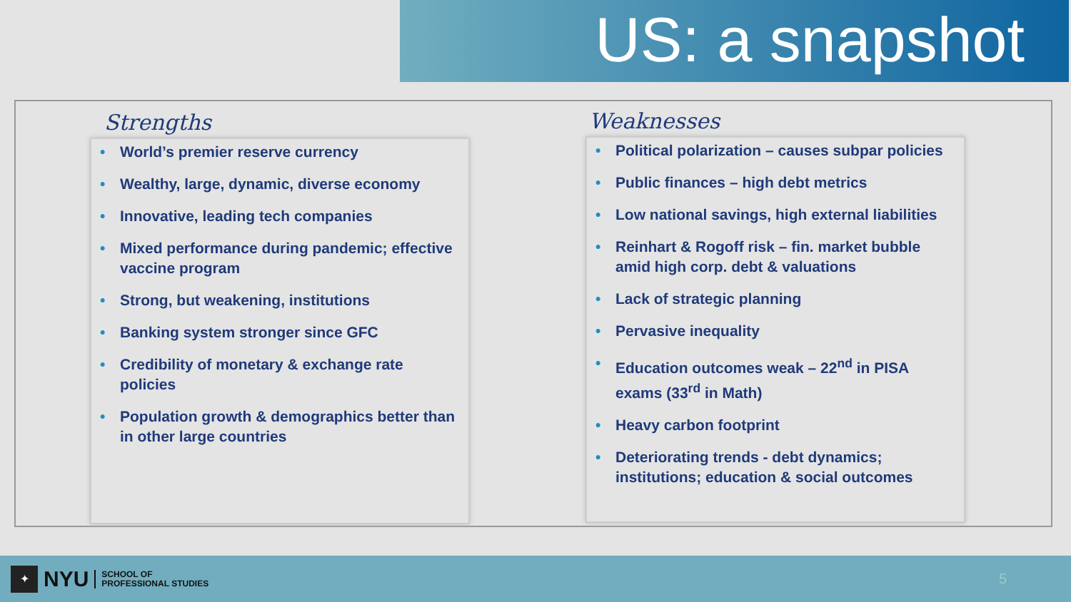US: a snapshot
Strengths
• World’s premier reserve currency
• Wealthy, large, dynamic, diverse economy
• Innovative, leading tech companies
• Mixed performance during pandemic; effective vaccine program
• Strong, but weakening, institutions
• Banking system stronger since GFC
• Credibility of monetary & exchange rate policies
• Population growth & demographics better than in other large countries
Weaknesses
• Political polarization – causes subpar policies
• Public finances – high debt metrics
• Low national savings, high external liabilities
• Reinhart & Rogoff risk – fin. market bubble amid high corp. debt & valuations
• Lack of strategic planning
• Pervasive inequality
• Education outcomes weak – 22<sup>nd</sup> in PISA exams (33<sup>rd</sup> in Math)
• Heavy carbon footprint
• Deteriorating trends - debt dynamics; institutions; education & social outcomes
✦
NYU
SCHOOL OF
PROFESSIONAL STUDIES
5